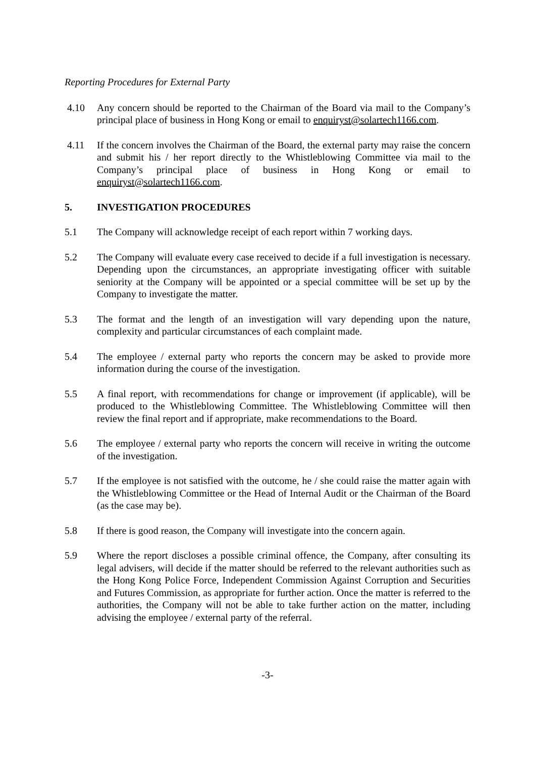Reporting Procedures for External Party
4.10 Any concern should be reported to the Chairman of the Board via mail to the Company’s principal place of business in Hong Kong or email to enquiryst@solartech1166.com.
4.11 If the concern involves the Chairman of the Board, the external party may raise the concern and submit his / her report directly to the Whistleblowing Committee via mail to the Company’s principal place of business in Hong Kong or email to enquiryst@solartech1166.com.
5. INVESTIGATION PROCEDURES
5.1 The Company will acknowledge receipt of each report within 7 working days.
5.2 The Company will evaluate every case received to decide if a full investigation is necessary. Depending upon the circumstances, an appropriate investigating officer with suitable seniority at the Company will be appointed or a special committee will be set up by the Company to investigate the matter.
5.3 The format and the length of an investigation will vary depending upon the nature, complexity and particular circumstances of each complaint made.
5.4 The employee / external party who reports the concern may be asked to provide more information during the course of the investigation.
5.5 A final report, with recommendations for change or improvement (if applicable), will be produced to the Whistleblowing Committee. The Whistleblowing Committee will then review the final report and if appropriate, make recommendations to the Board.
5.6 The employee / external party who reports the concern will receive in writing the outcome of the investigation.
5.7 If the employee is not satisfied with the outcome, he / she could raise the matter again with the Whistleblowing Committee or the Head of Internal Audit or the Chairman of the Board (as the case may be).
5.8 If there is good reason, the Company will investigate into the concern again.
5.9 Where the report discloses a possible criminal offence, the Company, after consulting its legal advisers, will decide if the matter should be referred to the relevant authorities such as the Hong Kong Police Force, Independent Commission Against Corruption and Securities and Futures Commission, as appropriate for further action. Once the matter is referred to the authorities, the Company will not be able to take further action on the matter, including advising the employee / external party of the referral.
-3-